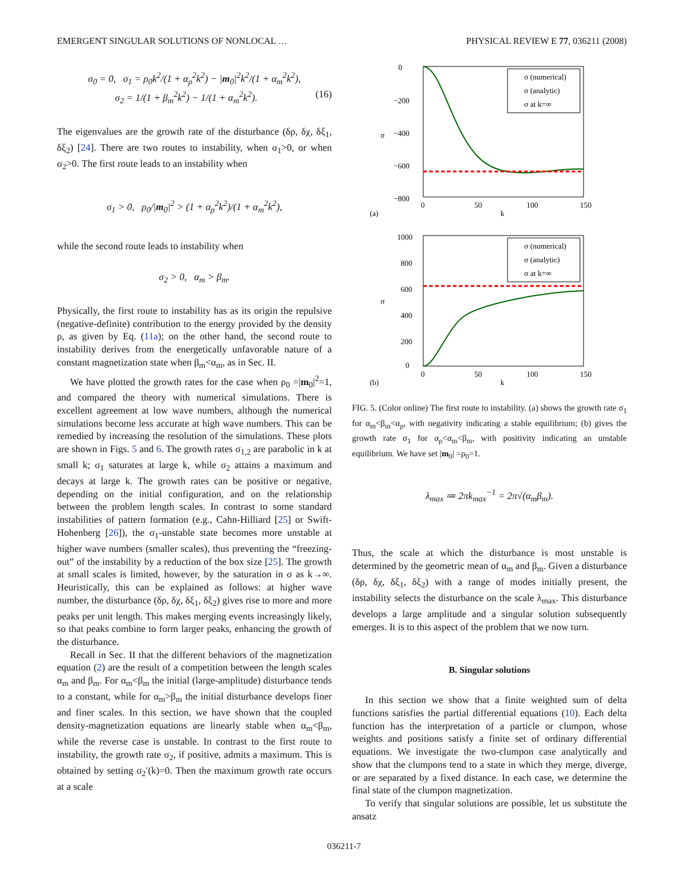EMERGENT SINGULAR SOLUTIONS OF NONLOCAL … PHYSICAL REVIEW E 77, 036211 (2008)
σ<sub>0</sub> = 0, σ<sub>1</sub> = ρ<sub>0</sub>k<sup>2</sup>/(1 + α<sub>ρ</sub><sup>2</sup>k<sup>2</sup>) − |m<sub>0</sub>|<sup>2</sup>k<sup>2</sup>/(1 + α<sub>m</sub><sup>2</sup>k<sup>2</sup>),
σ<sub>2</sub> = 1/(1 + β<sub>m</sub><sup>2</sup>k<sup>2</sup>) − 1/(1 + α<sub>m</sub><sup>2</sup>k<sup>2</sup>). (16)
The eigenvalues are the growth rate of the disturbance (δρ, δχ, δξ<sub>1</sub>, δξ<sub>2</sub>) [24]. There are two routes to instability, when σ<sub>1</sub>>0, or when σ<sub>2</sub>>0. The first route leads to an instability when
σ<sub>1</sub> > 0, ρ<sub>0</sub>/|m<sub>0</sub>|<sup>2</sup> > (1 + α<sub>ρ</sub><sup>2</sup>k<sup>2</sup>)/(1 + α<sub>m</sub><sup>2</sup>k<sup>2</sup>),
while the second route leads to instability when
σ<sub>2</sub> > 0, α<sub>m</sub> > β<sub>m</sub>.
Physically, the first route to instability has as its origin the repulsive (negative-definite) contribution to the energy provided by the density ρ, as given by Eq. (11a); on the other hand, the second route to instability derives from the energetically unfavorable nature of a constant magnetization state when β<sub>m</sub><α<sub>m</sub>, as in Sec. II.
We have plotted the growth rates for the case when ρ<sub>0</sub> =|m<sub>0</sub>|<sup>2</sup>=1, and compared the theory with numerical simulations. There is excellent agreement at low wave numbers, although the numerical simulations become less accurate at high wave numbers. This can be remedied by increasing the resolution of the simulations. These plots are shown in Figs. 5 and 6. The growth rates σ<sub>1,2</sub> are parabolic in k at small k; σ<sub>1</sub> saturates at large k, while σ<sub>2</sub> attains a maximum and decays at large k. The growth rates can be positive or negative, depending on the initial configuration, and on the relationship between the problem length scales. In contrast to some standard instabilities of pattern formation (e.g., Cahn-Hilliard [25] or Swift-Hohenberg [26]), the σ<sub>1</sub>-unstable state becomes more unstable at higher wave numbers (smaller scales), thus preventing the “freezing-out” of the instability by a reduction of the box size [25]. The growth at small scales is limited, however, by the saturation in σ as k→∞. Heuristically, this can be explained as follows: at higher wave number, the disturbance (δρ, δχ, δξ<sub>1</sub>, δξ<sub>2</sub>) gives rise to more and more peaks per unit length. This makes merging events increasingly likely, so that peaks combine to form larger peaks, enhancing the growth of the disturbance.
Recall in Sec. II that the different behaviors of the magnetization equation (2) are the result of a competition between the length scales α<sub>m</sub> and β<sub>m</sub>. For α<sub>m</sub><β<sub>m</sub> the initial (large-amplitude) disturbance tends to a constant, while for α<sub>m</sub>>β<sub>m</sub> the initial disturbance develops finer and finer scales. In this section, we have shown that the coupled density-magnetization equations are linearly stable when α<sub>m</sub><β<sub>m</sub>, while the reverse case is unstable. In contrast to the first route to instability, the growth rate σ<sub>2</sub>, if positive, admits a maximum. This is obtained by setting σ<sub>2</sub>′(k)=0. Then the maximum growth rate occurs at a scale
0
−200
−400
−600
−800
0
50
100
150
k
(a)
σ
σ (numerical)
σ (analytic)
σ at k=∞
1000
800
600
400
200
0
0
50
100
150
k
(b)
σ
σ (numerical)
σ (analytic)
σ at k=∞
FIG. 5. (Color online) The first route to instability. (a) shows the growth rate σ<sub>1</sub> for α<sub>m</sub><β<sub>m</sub><α<sub>ρ</sub>, with negativity indicating a stable equilibrium; (b) gives the growth rate σ<sub>1</sub> for α<sub>ρ</sub><α<sub>m</sub><β<sub>m</sub>, with positivity indicating an unstable equilibrium. We have set |m<sub>0</sub>| =ρ<sub>0</sub>=1.
λ<sub>max</sub> ≔ 2πk<sub>max</sub><sup>−1</sup> = 2π√(α<sub>m</sub>β<sub>m</sub>).
Thus, the scale at which the disturbance is most unstable is determined by the geometric mean of α<sub>m</sub> and β<sub>m</sub>. Given a disturbance (δρ, δχ, δξ<sub>1</sub>, δξ<sub>2</sub>) with a range of modes initially present, the instability selects the disturbance on the scale λ<sub>max</sub>. This disturbance develops a large amplitude and a singular solution subsequently emerges. It is to this aspect of the problem that we now turn.
B. Singular solutions
In this section we show that a finite weighted sum of delta functions satisfies the partial differential equations (10). Each delta function has the interpretation of a particle or clumpon, whose weights and positions satisfy a finite set of ordinary differential equations. We investigate the two-clumpon case analytically and show that the clumpons tend to a state in which they merge, diverge, or are separated by a fixed distance. In each case, we determine the final state of the clumpon magnetization.
To verify that singular solutions are possible, let us substitute the ansatz
036211-7